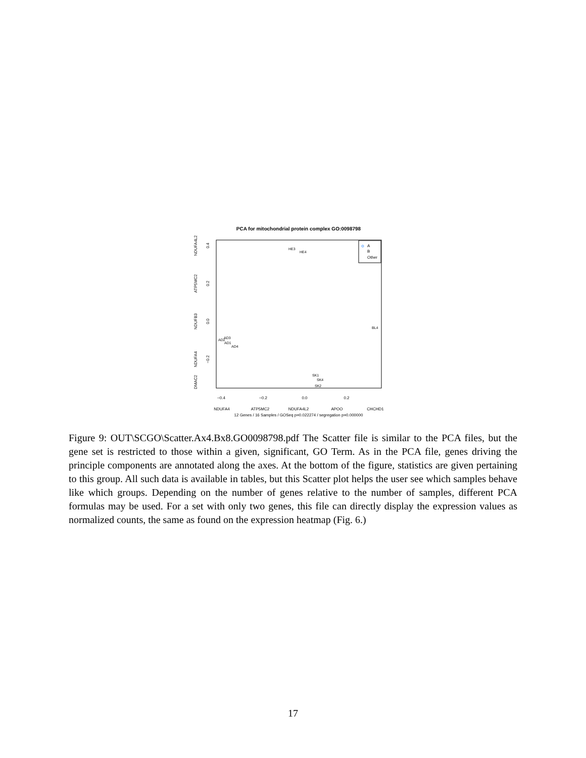PCA for mitochondrial protein complex GO:0098798
−0.4
−0.2
0.0
0.2
NDUFA4
ATP5MC2
NDUFA4L2
APOO
CHCHD1
12 Genes / 16 Samples / GOSeq p=0.022274 / segregation p=0.000000
0.4
0.2
0.0
−0.2
NDUFA4L2
ATP5MC2
NDUFB3
NDUFA4
DMAC2
A
B
Other
HE3
HE4
AD2
AD3
AD1
AD4
SK1
SK4
SK2
BL4
Figure 9: OUT\SCGO\Scatter.Ax4.Bx8.GO0098798.pdf The Scatter file is similar to the PCA files, but the gene set is restricted to those within a given, significant, GO Term. As in the PCA file, genes driving the principle components are annotated along the axes. At the bottom of the figure, statistics are given pertaining to this group. All such data is available in tables, but this Scatter plot helps the user see which samples behave like which groups. Depending on the number of genes relative to the number of samples, different PCA formulas may be used. For a set with only two genes, this file can directly display the expression values as normalized counts, the same as found on the expression heatmap (Fig. 6.)
17